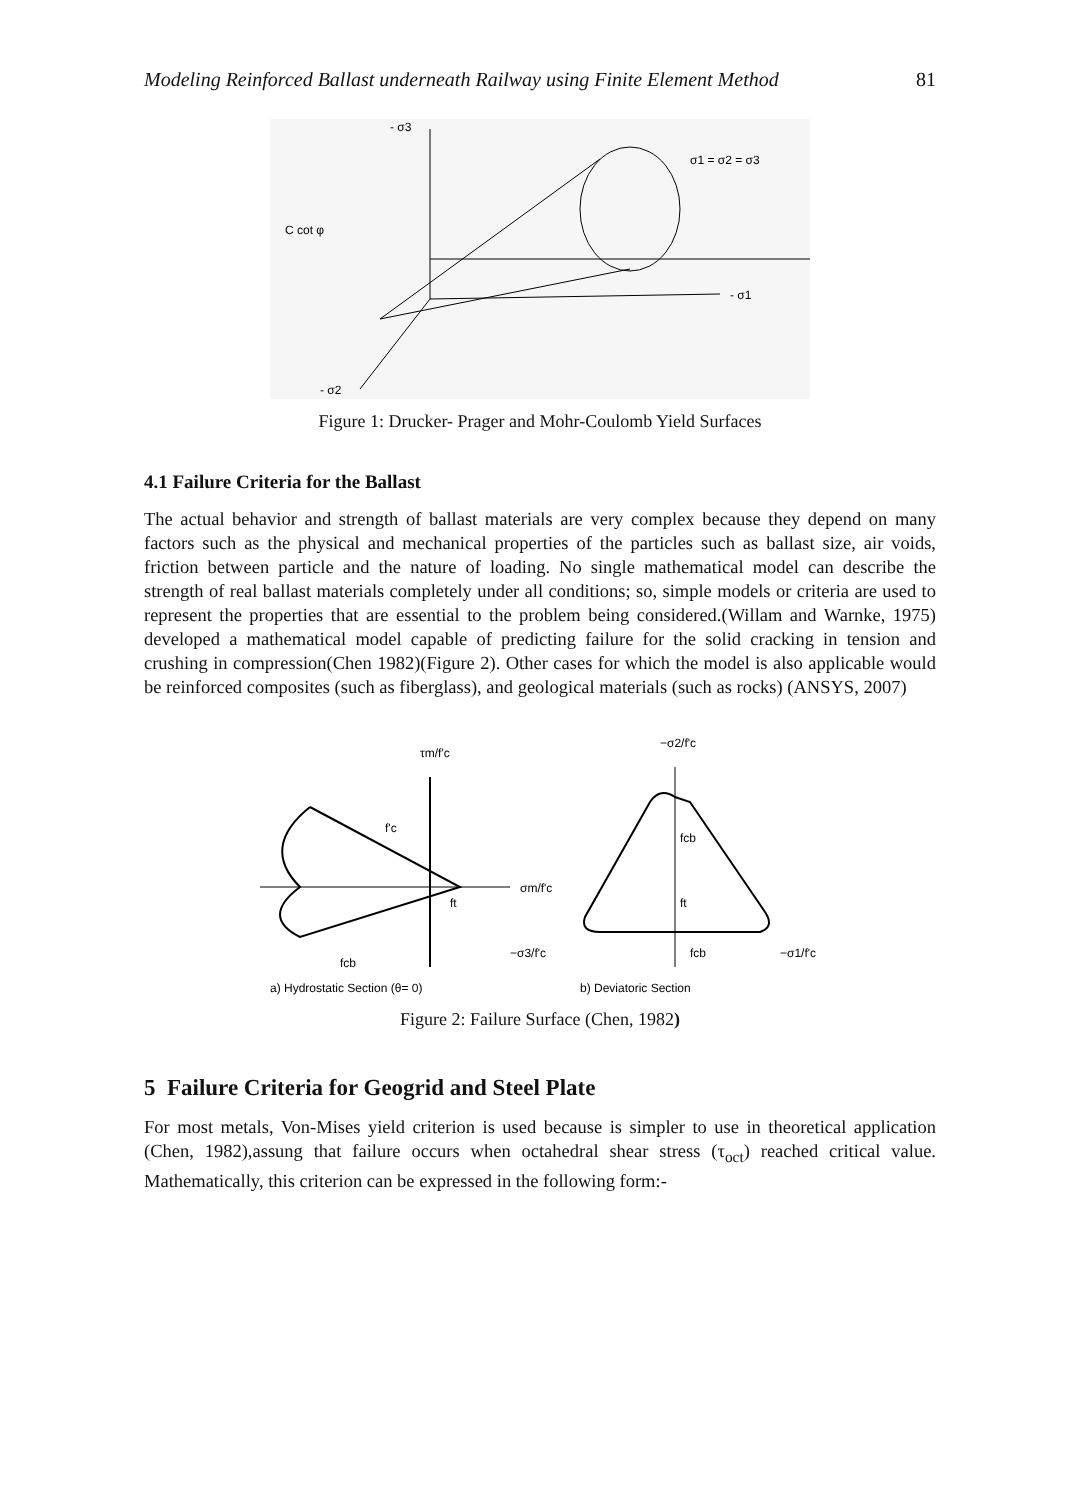Modeling Reinforced Ballast underneath Railway using Finite Element Method 81
- σ3
σ1 = σ2 = σ3
C cot φ
- σ1
- σ2
Figure 1: Drucker- Prager and Mohr-Coulomb Yield Surfaces
4.1 Failure Criteria for the Ballast
The actual behavior and strength of ballast materials are very complex because they depend on many factors such as the physical and mechanical properties of the particles such as ballast size, air voids, friction between particle and the nature of loading. No single mathematical model can describe the strength of real ballast materials completely under all conditions; so, simple models or criteria are used to represent the properties that are essential to the problem being considered.(Willam and Warnke, 1975) developed a mathematical model capable of predicting failure for the solid cracking in tension and crushing in compression(Chen 1982)(Figure 2). Other cases for which the model is also applicable would be reinforced composites (such as fiberglass), and geological materials (such as rocks) (ANSYS, 2007)
τm/f'c
−σ2/f'c
σm/f'c
f'c
ft
fcb
fcb
ft
fcb
−σ3/f'c
−σ1/f'c
a) Hydrostatic Section (θ= 0)
b) Deviatoric Section
Figure 2: Failure Surface (Chen, 1982)
5 Failure Criteria for Geogrid and Steel Plate
For most metals, Von-Mises yield criterion is used because is simpler to use in theoretical application (Chen, 1982),assung that failure occurs when octahedral shear stress (τ<sub>oct</sub>) reached critical value. Mathematically, this criterion can be expressed in the following form:-